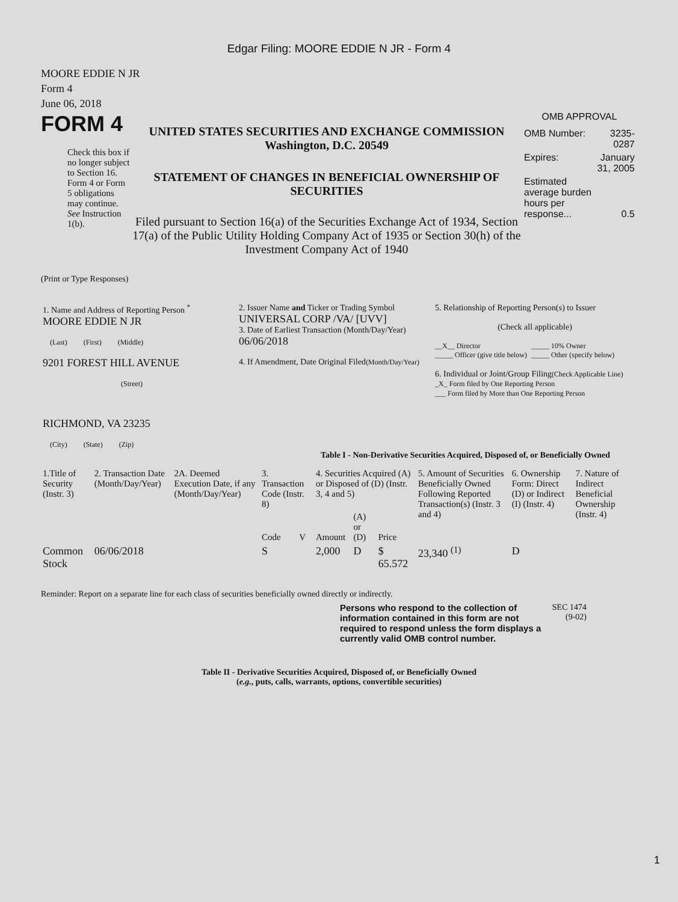Edgar Filing: MOORE EDDIE N JR - Form 4
MOORE EDDIE N JR
Form 4
June 06, 2018
FORM 4
Check this box if no longer subject to Section 16. Form 4 or Form 5 obligations may continue. See Instruction 1(b).
UNITED STATES SECURITIES AND EXCHANGE COMMISSION
Washington, D.C. 20549
STATEMENT OF CHANGES IN BENEFICIAL OWNERSHIP OF SECURITIES
Filed pursuant to Section 16(a) of the Securities Exchange Act of 1934, Section 17(a) of the Public Utility Holding Company Act of 1935 or Section 30(h) of the Investment Company Act of 1940
OMB APPROVAL
| OMB Number: | 3235-0287 |
| Expires: | January 31, 2005 |
| Estimated average burden hours per response... | 0.5 |
(Print or Type Responses)
| 1. Name and Address of Reporting Person <sup>*</sup> MOORE EDDIE N JR (Last) (First) (Middle) 9201 FOREST HILL AVENUE (Street) RICHMOND, VA 23235 (City) (State) (Zip) | 2. Issuer Name and Ticker or Trading Symbol UNIVERSAL CORP /VA/ [UVV] 3. Date of Earliest Transaction (Month/Day/Year) 06/06/2018 4. If Amendment, Date Original Filed (Month/Day/Year) | 5. Relationship of Reporting Person(s) to Issuer (Check all applicable) __X__ Director _____ Officer (give title below) _____ 10% Owner _____ Other (specify below) 6. Individual or Joint/Group Filing (Check Applicable Line) _X_ Form filed by One Reporting Person ___ Form filed by More than One Reporting Person |
Table I - Non-Derivative Securities Acquired, Disposed of, or Beneficially Owned
| 1.Title of Security (Instr. 3) | 2. Transaction Date (Month/Day/Year) | 2A. Deemed Execution Date, if any (Month/Day/Year) | 3. Transaction Code (Instr. 8) | | 4. Securities Acquired (A) or Disposed of (D) (Instr. 3, 4 and 5) | | | 5. Amount of Securities Beneficially Owned Following Reported Transaction(s) (Instr. 3 and 4) | 6. Ownership Form: Direct (D) or Indirect (I) (Instr. 4) | 7. Nature of Indirect Beneficial Ownership (Instr. 4) |
| --- | --- | --- | --- | --- | --- | --- | --- | --- | --- | --- |
| | | | Code | V | Amount | (A) or (D) | Price | | | |
| Common Stock | 06/06/2018 | | S | | 2,000 | D | $ 65.572 | 23,340 <sup>(1)</sup> | D | |
Reminder: Report on a separate line for each class of securities beneficially owned directly or indirectly.
Persons who respond to the collection of information contained in this form are not required to respond unless the form displays a currently valid OMB control number.
SEC 1474 (9-02)
Table II - Derivative Securities Acquired, Disposed of, or Beneficially Owned
(e.g., puts, calls, warrants, options, convertible securities)
1